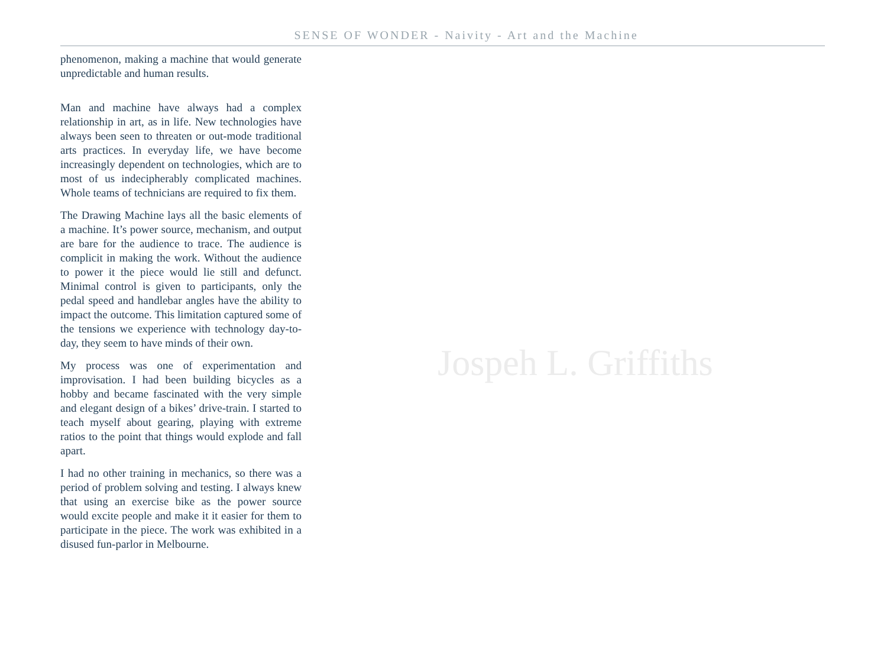SENSE OF WONDER - Naivity - Art and the Machine
phenomenon, making a machine that would generate unpredictable and human results.
Man and machine have always had a complex relationship in art, as in life. New technologies have always been seen to threaten or out-mode traditional arts practices. In everyday life, we have become increasingly dependent on technologies, which are to most of us indecipherably complicated machines. Whole teams of technicians are required to fix them.
The Drawing Machine lays all the basic elements of a machine. It’s power source, mechanism, and output are bare for the audience to trace. The audience is complicit in making the work. Without the audience to power it the piece would lie still and defunct. Minimal control is given to participants, only the pedal speed and handlebar angles have the ability to impact the outcome. This limitation captured some of the tensions we experience with technology day-to-day, they seem to have minds of their own.
My process was one of experimentation and improvisation. I had been building bicycles as a hobby and became fascinated with the very simple and elegant design of a bikes’ drive-train. I started to teach myself about gearing, playing with extreme ratios to the point that things would explode and fall apart.
I had no other training in mechanics, so there was a period of problem solving and testing. I always knew that using an exercise bike as the power source would excite people and make it it easier for them to participate in the piece. The work was exhibited in a disused fun-parlor in Melbourne.
Jospeh L. Griffiths